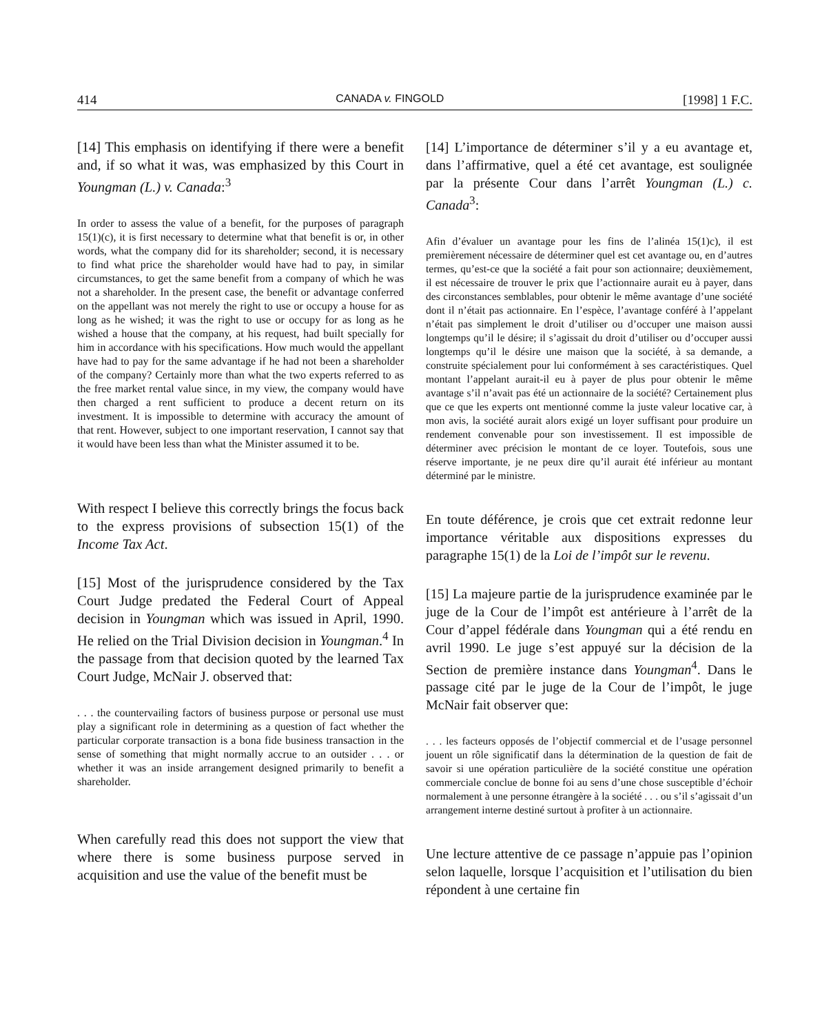414 CANADA v. FINGOLD [1998] 1 F.C.
[14] This emphasis on identifying if there were a benefit and, if so what it was, was emphasized by this Court in Youngman (L.) v. Canada:<sup>3</sup>
In order to assess the value of a benefit, for the purposes of paragraph 15(1)(c), it is first necessary to determine what that benefit is or, in other words, what the company did for its shareholder; second, it is necessary to find what price the shareholder would have had to pay, in similar circumstances, to get the same benefit from a company of which he was not a shareholder. In the present case, the benefit or advantage conferred on the appellant was not merely the right to use or occupy a house for as long as he wished; it was the right to use or occupy for as long as he wished a house that the company, at his request, had built specially for him in accordance with his specifications. How much would the appellant have had to pay for the same advantage if he had not been a shareholder of the company? Certainly more than what the two experts referred to as the free market rental value since, in my view, the company would have then charged a rent sufficient to produce a decent return on its investment. It is impossible to determine with accuracy the amount of that rent. However, subject to one important reservation, I cannot say that it would have been less than what the Minister assumed it to be.
With respect I believe this correctly brings the focus back to the express provisions of subsection 15(1) of the Income Tax Act.
[15] Most of the jurisprudence considered by the Tax Court Judge predated the Federal Court of Appeal decision in Youngman which was issued in April, 1990. He relied on the Trial Division decision in Youngman.<sup>4</sup> In the passage from that decision quoted by the learned Tax Court Judge, McNair J. observed that:
. . . the countervailing factors of business purpose or personal use must play a significant role in determining as a question of fact whether the particular corporate transaction is a bona fide business transaction in the sense of something that might normally accrue to an outsider . . . or whether it was an inside arrangement designed primarily to benefit a shareholder.
When carefully read this does not support the view that where there is some business purpose served in acquisition and use the value of the benefit must be
[14] L’importance de déterminer s’il y a eu avantage et, dans l’affirmative, quel a été cet avantage, est soulignée par la présente Cour dans l’arrêt Youngman (L.) c. Canada<sup>3</sup>:
Afin d’évaluer un avantage pour les fins de l’alinéa 15(1)c), il est premièrement nécessaire de déterminer quel est cet avantage ou, en d’autres termes, qu’est-ce que la société a fait pour son actionnaire; deuxièmement, il est nécessaire de trouver le prix que l’actionnaire aurait eu à payer, dans des circonstances semblables, pour obtenir le même avantage d’une société dont il n’était pas actionnaire. En l’espèce, l’avantage conféré à l’appelant n’était pas simplement le droit d’utiliser ou d’occuper une maison aussi longtemps qu’il le désire; il s’agissait du droit d’utiliser ou d’occuper aussi longtemps qu’il le désire une maison que la société, à sa demande, a construite spécialement pour lui conformément à ses caractéristiques. Quel montant l’appelant aurait-il eu à payer de plus pour obtenir le même avantage s’il n’avait pas été un actionnaire de la société? Certainement plus que ce que les experts ont mentionné comme la juste valeur locative car, à mon avis, la société aurait alors exigé un loyer suffisant pour produire un rendement convenable pour son investissement. Il est impossible de déterminer avec précision le montant de ce loyer. Toutefois, sous une réserve importante, je ne peux dire qu’il aurait été inférieur au montant déterminé par le ministre.
En toute déférence, je crois que cet extrait redonne leur importance véritable aux dispositions expresses du paragraphe 15(1) de la Loi de l’impôt sur le revenu.
[15] La majeure partie de la jurisprudence examinée par le juge de la Cour de l’impôt est antérieure à l’arrêt de la Cour d’appel fédérale dans Youngman qui a été rendu en avril 1990. Le juge s’est appuyé sur la décision de la Section de première instance dans Youngman<sup>4</sup>. Dans le passage cité par le juge de la Cour de l’impôt, le juge McNair fait observer que:
. . . les facteurs opposés de l’objectif commercial et de l’usage personnel jouent un rôle significatif dans la détermination de la question de fait de savoir si une opération particulière de la société constitue une opération commerciale conclue de bonne foi au sens d’une chose susceptible d’échoir normalement à une personne étrangère à la société . . . ou s’il s’agissait d’un arrangement interne destiné surtout à profiter à un actionnaire.
Une lecture attentive de ce passage n’appuie pas l’opinion selon laquelle, lorsque l’acquisition et l’utilisation du bien répondent à une certaine fin